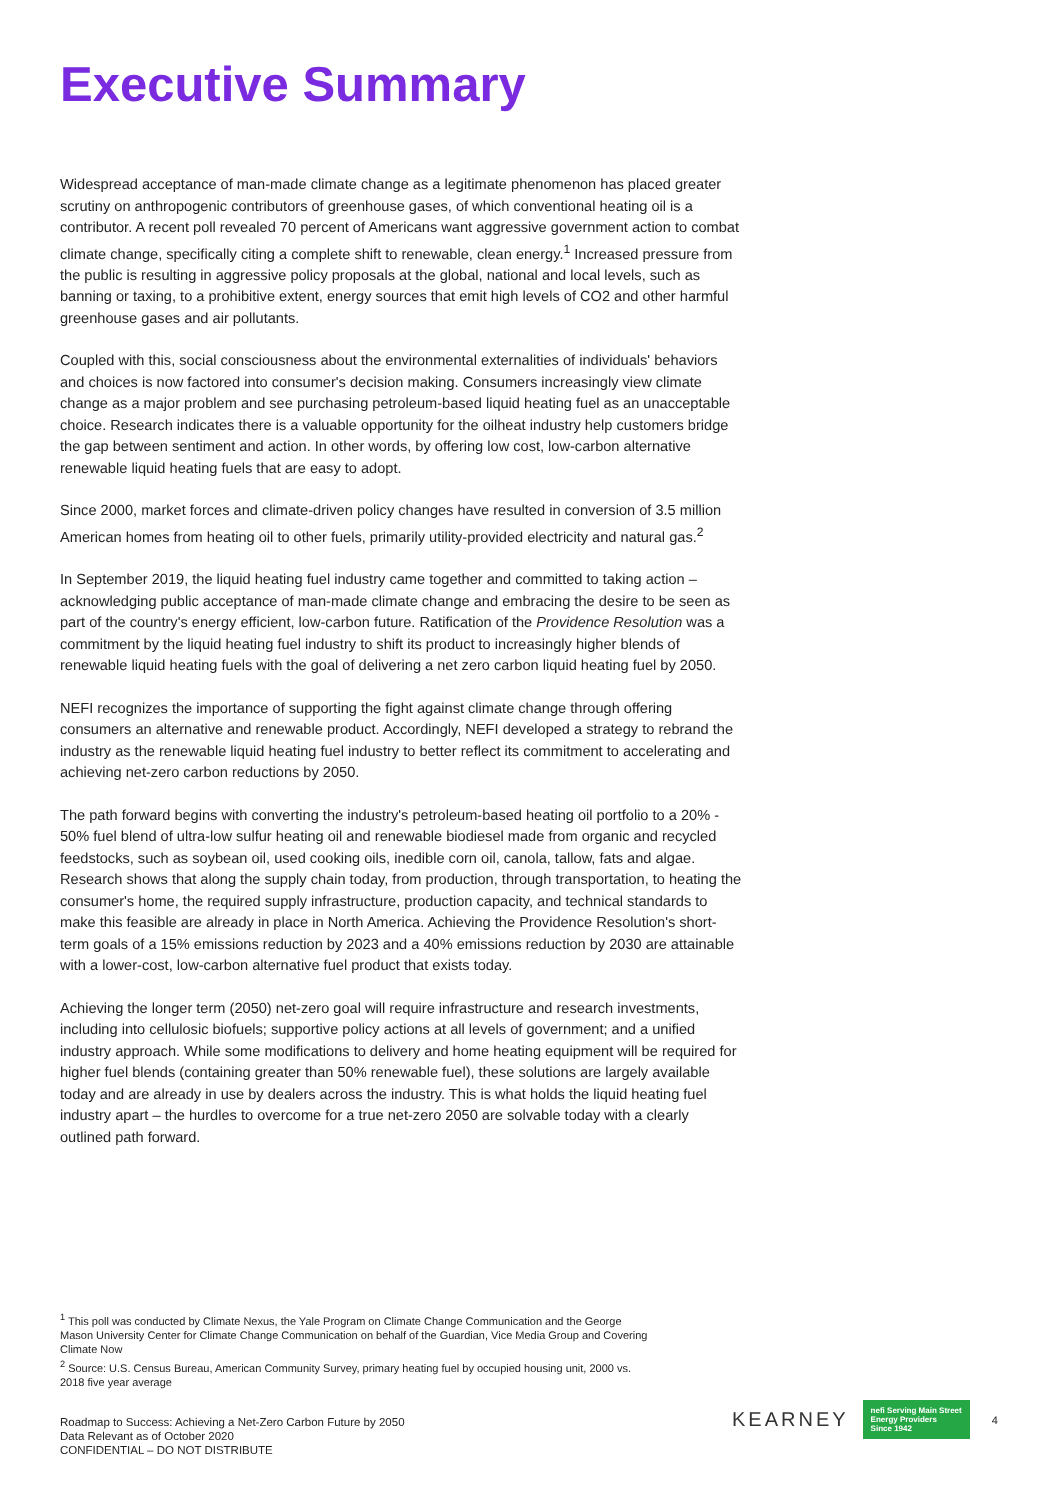Executive Summary
Widespread acceptance of man-made climate change as a legitimate phenomenon has placed greater scrutiny on anthropogenic contributors of greenhouse gases, of which conventional heating oil is a contributor. A recent poll revealed 70 percent of Americans want aggressive government action to combat climate change, specifically citing a complete shift to renewable, clean energy.<sup>1</sup> Increased pressure from the public is resulting in aggressive policy proposals at the global, national and local levels, such as banning or taxing, to a prohibitive extent, energy sources that emit high levels of CO2 and other harmful greenhouse gases and air pollutants.
Coupled with this, social consciousness about the environmental externalities of individuals' behaviors and choices is now factored into consumer's decision making. Consumers increasingly view climate change as a major problem and see purchasing petroleum-based liquid heating fuel as an unacceptable choice. Research indicates there is a valuable opportunity for the oilheat industry help customers bridge the gap between sentiment and action. In other words, by offering low cost, low-carbon alternative renewable liquid heating fuels that are easy to adopt.
Since 2000, market forces and climate-driven policy changes have resulted in conversion of 3.5 million American homes from heating oil to other fuels, primarily utility-provided electricity and natural gas.<sup>2</sup>
In September 2019, the liquid heating fuel industry came together and committed to taking action – acknowledging public acceptance of man-made climate change and embracing the desire to be seen as part of the country's energy efficient, low-carbon future. Ratification of the Providence Resolution was a commitment by the liquid heating fuel industry to shift its product to increasingly higher blends of renewable liquid heating fuels with the goal of delivering a net zero carbon liquid heating fuel by 2050.
NEFI recognizes the importance of supporting the fight against climate change through offering consumers an alternative and renewable product. Accordingly, NEFI developed a strategy to rebrand the industry as the renewable liquid heating fuel industry to better reflect its commitment to accelerating and achieving net-zero carbon reductions by 2050.
The path forward begins with converting the industry's petroleum-based heating oil portfolio to a 20% - 50% fuel blend of ultra-low sulfur heating oil and renewable biodiesel made from organic and recycled feedstocks, such as soybean oil, used cooking oils, inedible corn oil, canola, tallow, fats and algae. Research shows that along the supply chain today, from production, through transportation, to heating the consumer's home, the required supply infrastructure, production capacity, and technical standards to make this feasible are already in place in North America. Achieving the Providence Resolution's short-term goals of a 15% emissions reduction by 2023 and a 40% emissions reduction by 2030 are attainable with a lower-cost, low-carbon alternative fuel product that exists today.
Achieving the longer term (2050) net-zero goal will require infrastructure and research investments, including into cellulosic biofuels; supportive policy actions at all levels of government; and a unified industry approach. While some modifications to delivery and home heating equipment will be required for higher fuel blends (containing greater than 50% renewable fuel), these solutions are largely available today and are already in use by dealers across the industry. This is what holds the liquid heating fuel industry apart – the hurdles to overcome for a true net-zero 2050 are solvable today with a clearly outlined path forward.
<sup>1</sup> This poll was conducted by Climate Nexus, the Yale Program on Climate Change Communication and the George Mason University Center for Climate Change Communication on behalf of the Guardian, Vice Media Group and Covering Climate Now
<sup>2</sup> Source: U.S. Census Bureau, American Community Survey, primary heating fuel by occupied housing unit, 2000 vs. 2018 five year average
Roadmap to Success: Achieving a Net-Zero Carbon Future by 2050
Data Relevant as of October 2020
CONFIDENTIAL – DO NOT DISTRIBUTE
KEARNEY nefi Serving Main Street
Energy Providers
Since 1942 4